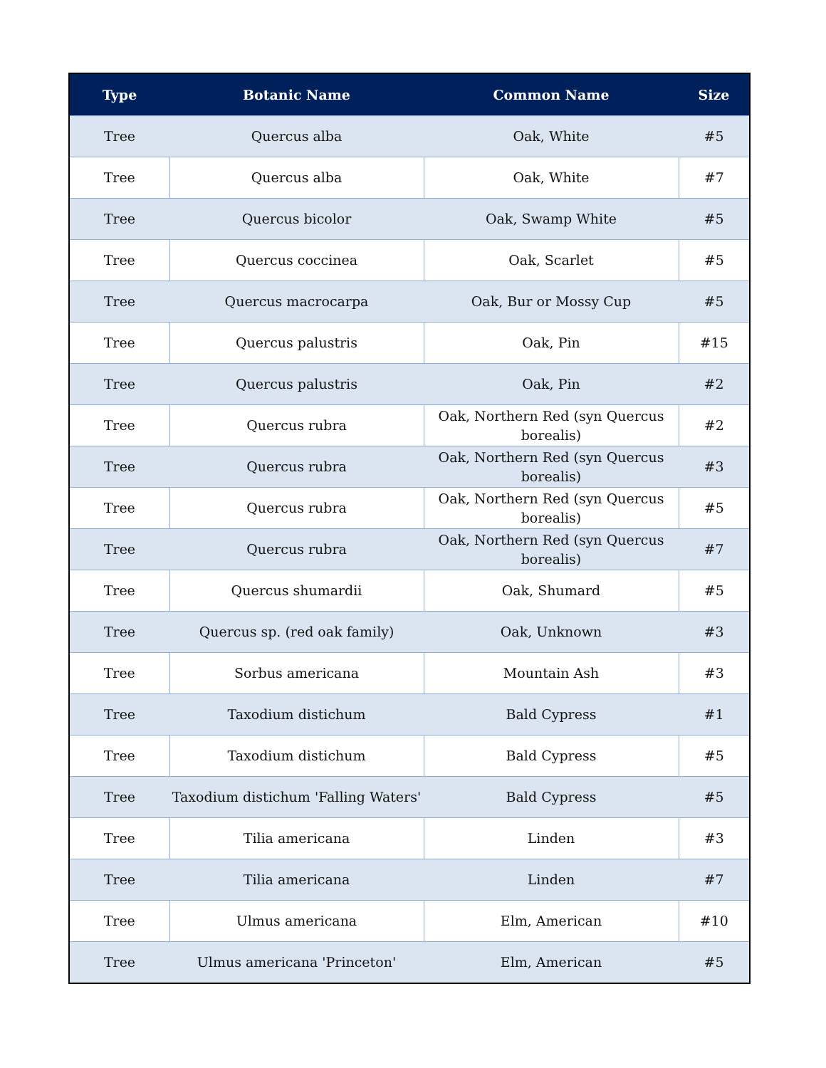| Type | Botanic Name | Common Name | Size |
| --- | --- | --- | --- |
| Tree | Quercus alba | Oak, White | #5 |
| Tree | Quercus alba | Oak, White | #7 |
| Tree | Quercus bicolor | Oak, Swamp White | #5 |
| Tree | Quercus coccinea | Oak, Scarlet | #5 |
| Tree | Quercus macrocarpa | Oak, Bur or Mossy Cup | #5 |
| Tree | Quercus palustris | Oak, Pin | #15 |
| Tree | Quercus palustris | Oak, Pin | #2 |
| Tree | Quercus rubra | Oak, Northern Red (syn Quercus borealis) | #2 |
| Tree | Quercus rubra | Oak, Northern Red (syn Quercus borealis) | #3 |
| Tree | Quercus rubra | Oak, Northern Red (syn Quercus borealis) | #5 |
| Tree | Quercus rubra | Oak, Northern Red (syn Quercus borealis) | #7 |
| Tree | Quercus shumardii | Oak, Shumard | #5 |
| Tree | Quercus sp. (red oak family) | Oak, Unknown | #3 |
| Tree | Sorbus americana | Mountain Ash | #3 |
| Tree | Taxodium distichum | Bald Cypress | #1 |
| Tree | Taxodium distichum | Bald Cypress | #5 |
| Tree | Taxodium distichum 'Falling Waters' | Bald Cypress | #5 |
| Tree | Tilia americana | Linden | #3 |
| Tree | Tilia americana | Linden | #7 |
| Tree | Ulmus americana | Elm, American | #10 |
| Tree | Ulmus americana 'Princeton' | Elm, American | #5 |